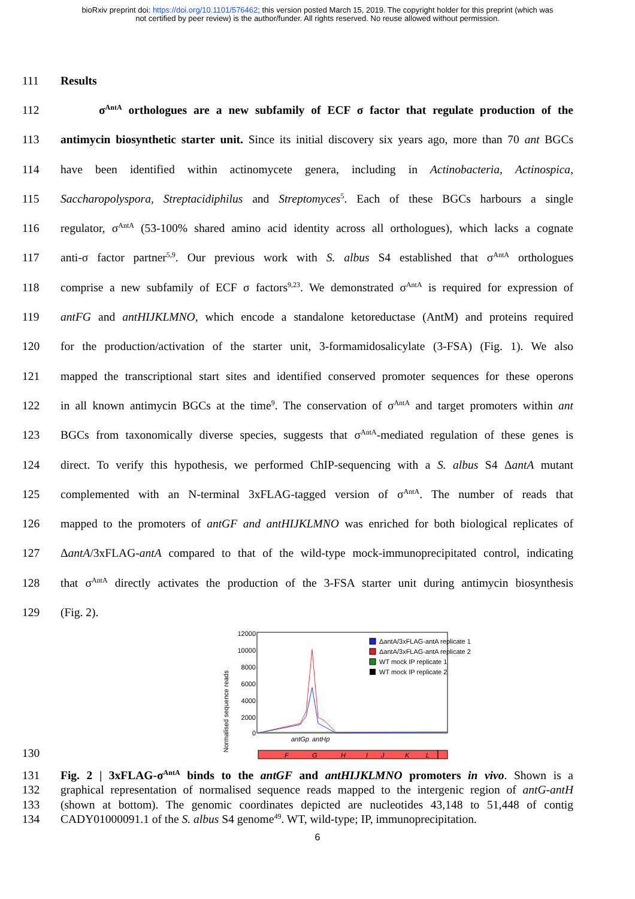bioRxiv preprint doi: https://doi.org/10.1101/576462; this version posted March 15, 2019. The copyright holder for this preprint (which was
not certified by peer review) is the author/funder. All rights reserved. No reuse allowed without permission.
111 Results
112 σ<sup>AntA</sup> orthologues are a new subfamily of ECF σ factor that regulate production of the
113 antimycin biosynthetic starter unit. Since its initial discovery six years ago, more than 70 ant BGCs
114 have been identified within actinomycete genera, including in Actinobacteria, Actinospica,
115 Saccharopolyspora, Streptacidiphilus and Streptomyces<sup>5</sup>. Each of these BGCs harbours a single
116 regulator, σ<sup>AntA</sup> (53-100% shared amino acid identity across all orthologues), which lacks a cognate
117 anti-σ factor partner<sup>5,9</sup>. Our previous work with S. albus S4 established that σ<sup>AntA</sup> orthologues
118 comprise a new subfamily of ECF σ factors<sup>9,23</sup>. We demonstrated σ<sup>AntA</sup> is required for expression of
119 antFG and antHIJKLMNO, which encode a standalone ketoreductase (AntM) and proteins required
120 for the production/activation of the starter unit, 3-formamidosalicylate (3-FSA) (Fig. 1). We also
121 mapped the transcriptional start sites and identified conserved promoter sequences for these operons
122 in all known antimycin BGCs at the time<sup>9</sup>. The conservation of σ<sup>AntA</sup> and target promoters within ant
123 BGCs from taxonomically diverse species, suggests that σ<sup>AntA</sup>-mediated regulation of these genes is
124 direct. To verify this hypothesis, we performed ChIP-sequencing with a S. albus S4 ΔantA mutant
125 complemented with an N-terminal 3xFLAG-tagged version of σ<sup>AntA</sup>. The number of reads that
126 mapped to the promoters of antGF and antHIJKLMNO was enriched for both biological replicates of
127 ΔantA/3xFLAG-antA compared to that of the wild-type mock-immunoprecipitated control, indicating
128 that σ<sup>AntA</sup> directly activates the production of the 3-FSA starter unit during antimycin biosynthesis
129 (Fig. 2).
130
Normalised sequence reads
12000
10000
8000
6000
4000
2000
0
ΔantA/3xFLAG-antA replicate 1
ΔantA/3xFLAG-antA replicate 2
WT mock IP replicate 1
WT mock IP replicate 2
antGp
antHp
F
G
H
I
J
K
L
131 Fig. 2 | 3xFLAG-σ<sup>AntA</sup> binds to the antGF and antHIJKLMNO promoters in vivo. Shown is a
132 graphical representation of normalised sequence reads mapped to the intergenic region of antG-antH
133 (shown at bottom). The genomic coordinates depicted are nucleotides 43,148 to 51,448 of contig
134 CADY01000091.1 of the S. albus S4 genome<sup>49</sup>. WT, wild-type; IP, immunoprecipitation.
6